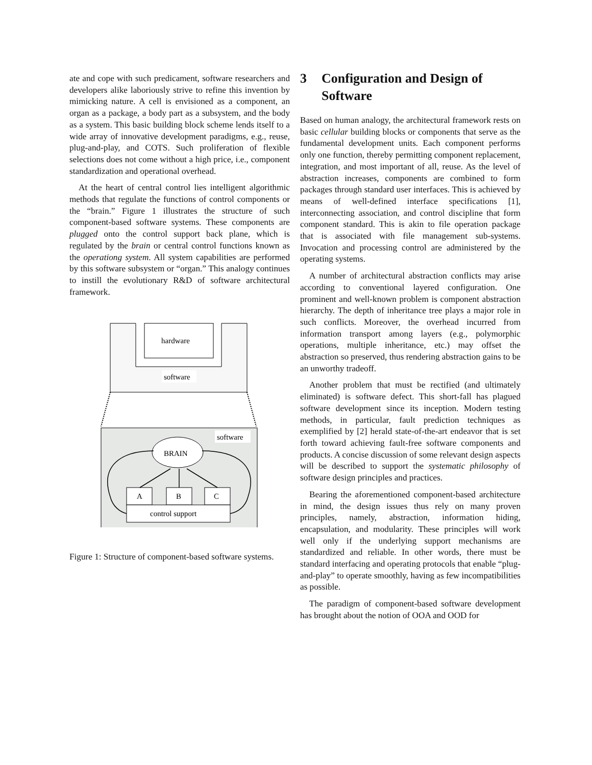ate and cope with such predicament, software researchers and developers alike laboriously strive to refine this invention by mimicking nature. A cell is envisioned as a component, an organ as a package, a body part as a subsystem, and the body as a system. This basic building block scheme lends itself to a wide array of innovative development paradigms, e.g., reuse, plug-and-play, and COTS. Such proliferation of flexible selections does not come without a high price, i.e., component standardization and operational overhead.
At the heart of central control lies intelligent algorithmic methods that regulate the functions of control components or the “brain.” Figure 1 illustrates the structure of such component-based software systems. These components are plugged onto the control support back plane, which is regulated by the brain or central control functions known as the operationg system. All system capabilities are performed by this software subsystem or “organ.” This analogy continues to instill the evolutionary R&D of software architectural framework.
hardware
software
software
BRAIN
A
B
C
control support
Figure 1: Structure of component-based software systems.
3 Configuration and Design of Software
Based on human analogy, the architectural framework rests on basic cellular building blocks or components that serve as the fundamental development units. Each component performs only one function, thereby permitting component replacement, integration, and most important of all, reuse. As the level of abstraction increases, components are combined to form packages through standard user interfaces. This is achieved by means of well-defined interface specifications [1], interconnecting association, and control discipline that form component standard. This is akin to file operation package that is associated with file management sub-systems. Invocation and processing control are administered by the operating systems.
A number of architectural abstraction conflicts may arise according to conventional layered configuration. One prominent and well-known problem is component abstraction hierarchy. The depth of inheritance tree plays a major role in such conflicts. Moreover, the overhead incurred from information transport among layers (e.g., polymorphic operations, multiple inheritance, etc.) may offset the abstraction so preserved, thus rendering abstraction gains to be an unworthy tradeoff.
Another problem that must be rectified (and ultimately eliminated) is software defect. This short-fall has plagued software development since its inception. Modern testing methods, in particular, fault prediction techniques as exemplified by [2] herald state-of-the-art endeavor that is set forth toward achieving fault-free software components and products. A concise discussion of some relevant design aspects will be described to support the systematic philosophy of software design principles and practices.
Bearing the aforementioned component-based architecture in mind, the design issues thus rely on many proven principles, namely, abstraction, information hiding, encapsulation, and modularity. These principles will work well only if the underlying support mechanisms are standardized and reliable. In other words, there must be standard interfacing and operating protocols that enable “plug-and-play” to operate smoothly, having as few incompatibilities as possible.
The paradigm of component-based software development has brought about the notion of OOA and OOD for